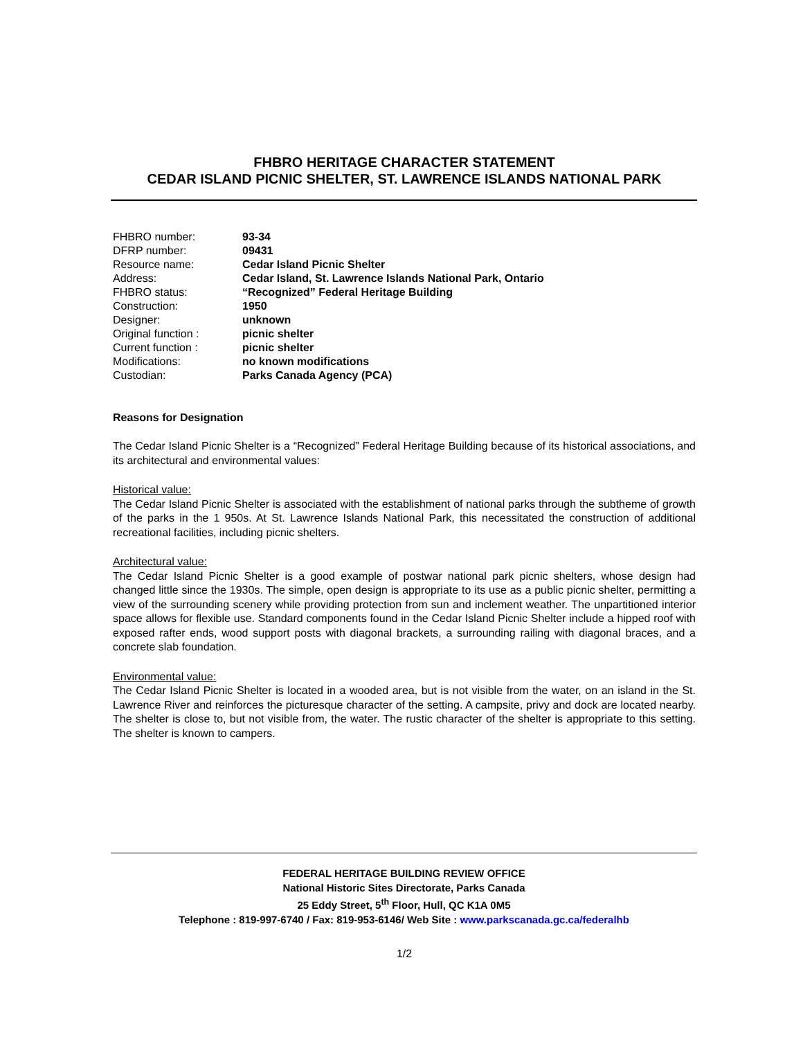FHBRO HERITAGE CHARACTER STATEMENT
CEDAR ISLAND PICNIC SHELTER, ST. LAWRENCE ISLANDS NATIONAL PARK
| FHBRO number: | 93-34 |
| DFRP number: | 09431 |
| Resource name: | Cedar Island Picnic Shelter |
| Address: | Cedar Island, St. Lawrence Islands National Park, Ontario |
| FHBRO status: | “Recognized” Federal Heritage Building |
| Construction: | 1950 |
| Designer: | unknown |
| Original function : | picnic shelter |
| Current function : | picnic shelter |
| Modifications: | no known modifications |
| Custodian: | Parks Canada Agency (PCA) |
Reasons for Designation
The Cedar Island Picnic Shelter is a “Recognized” Federal Heritage Building because of its historical associations, and its architectural and environmental values:
Historical value:
The Cedar Island Picnic Shelter is associated with the establishment of national parks through the subtheme of growth of the parks in the 1 950s. At St. Lawrence Islands National Park, this necessitated the construction of additional recreational facilities, including picnic shelters.
Architectural value:
The Cedar Island Picnic Shelter is a good example of postwar national park picnic shelters, whose design had changed little since the 1930s. The simple, open design is appropriate to its use as a public picnic shelter, permitting a view of the surrounding scenery while providing protection from sun and inclement weather. The unpartitioned interior space allows for flexible use. Standard components found in the Cedar Island Picnic Shelter include a hipped roof with exposed rafter ends, wood support posts with diagonal brackets, a surrounding railing with diagonal braces, and a concrete slab foundation.
Environmental value:
The Cedar Island Picnic Shelter is located in a wooded area, but is not visible from the water, on an island in the St. Lawrence River and reinforces the picturesque character of the setting. A campsite, privy and dock are located nearby. The shelter is close to, but not visible from, the water. The rustic character of the shelter is appropriate to this setting. The shelter is known to campers.
FEDERAL HERITAGE BUILDING REVIEW OFFICE
National Historic Sites Directorate, Parks Canada
25 Eddy Street, 5<sup>th</sup> Floor, Hull, QC K1A 0M5
Telephone : 819-997-6740 / Fax: 819-953-6146/ Web Site : www.parkscanada.gc.ca/federalhb
1/2